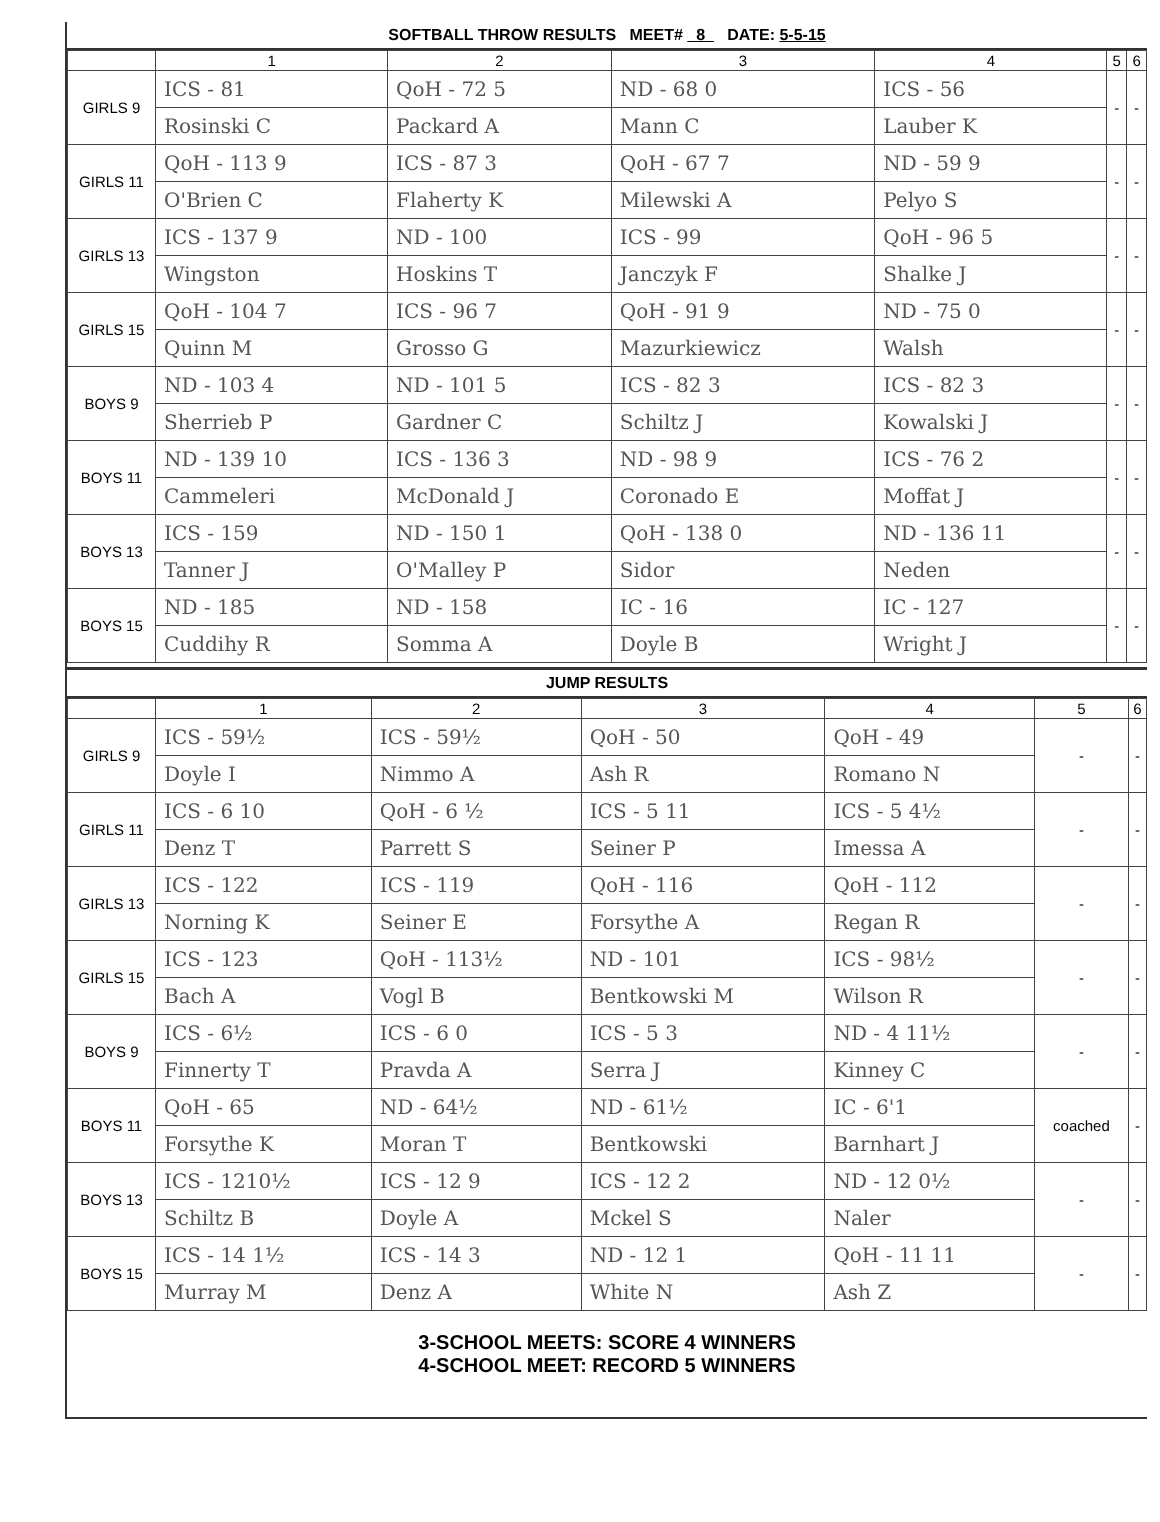SOFTBALL THROW RESULTS MEET# 8 DATE: 5-5-15
| | 1 | 2 | 3 | 4 | 5 | 6 |
| --- | --- | --- | --- | --- | --- | --- |
| GIRLS 9 | ICS - 81 | QoH - 72 5 | ND - 68 0 | ICS - 56 | - | - |
| | Rosinski C | Packard A | Mann C | Lauber K | | |
| GIRLS 11 | QoH - 113 9 | ICS - 87 3 | QoH - 67 7 | ND - 59 9 | - | - |
| | O'Brien C | Flaherty K | Milewski A | Pelyo S | | |
| GIRLS 13 | ICS - 137 9 | ND - 100 | ICS - 99 | QoH - 96 5 | - | - |
| | Wingston | Hoskins T | Janczyk F | Shalke J | | |
| GIRLS 15 | QoH - 104 7 | ICS - 96 7 | QoH - 91 9 | ND - 75 0 | - | - |
| | Quinn M | Grosso G | Mazurkiewicz | Walsh | | |
| BOYS 9 | ND - 103 4 | ND - 101 5 | ICS - 82 3 | ICS - 82 3 | - | - |
| | Sherrieb P | Gardner C | Schiltz J | Kowalski J | | |
| BOYS 11 | ND - 139 10 | ICS - 136 3 | ND - 98 9 | ICS - 76 2 | - | - |
| | Cammeleri | McDonald J | Coronado E | Moffat J | | |
| BOYS 13 | ICS - 159 | ND - 150 1 | QoH - 138 0 | ND - 136 11 | - | - |
| | Tanner J | O'Malley P | Sidor | Neden | | |
| BOYS 15 | ND - 185 | ND - 158 | IC - 16 | IC - 127 | - | - |
| | Cuddihy R | Somma A | Doyle B | Wright J | | |
JUMP RESULTS
| | 1 | 2 | 3 | 4 | 5 | 6 |
| --- | --- | --- | --- | --- | --- | --- |
| GIRLS 9 | ICS - 59½ | ICS - 59½ | QoH - 50 | QoH - 49 | - | - |
| | Doyle I | Nimmo A | Ash R | Romano N | | |
| GIRLS 11 | ICS - 6 10 | QoH - 6 ½ | ICS - 5 11 | ICS - 5 4½ | - | - |
| | Denz T | Parrett S | Seiner P | Imessa A | | |
| GIRLS 13 | ICS - 122 | ICS - 119 | QoH - 116 | QoH - 112 | - | - |
| | Norning K | Seiner E | Forsythe A | Regan R | | |
| GIRLS 15 | ICS - 123 | QoH - 113½ | ND - 101 | ICS - 98½ | - | - |
| | Bach A | Vogl B | Bentkowski M | Wilson R | | |
| BOYS 9 | ICS - 6½ | ICS - 6 0 | ICS - 5 3 | ND - 4 11½ | - | - |
| | Finnerty T | Pravda A | Serra J | Kinney C | | |
| BOYS 11 | QoH - 65 | ND - 64½ | ND - 61½ | IC - 6'1 | coached | - |
| | Forsythe K | Moran T | Bentkowski | Barnhart J | | |
| BOYS 13 | ICS - 1210½ | ICS - 12 9 | ICS - 12 2 | ND - 12 0½ | - | - |
| | Schiltz B | Doyle A | Mckel S | Naler | | |
| BOYS 15 | ICS - 14 1½ | ICS - 14 3 | ND - 12 1 | QoH - 11 11 | - | - |
| | Murray M | Denz A | White N | Ash Z | | |
3-SCHOOL MEETS: SCORE 4 WINNERS
4-SCHOOL MEET: RECORD 5 WINNERS